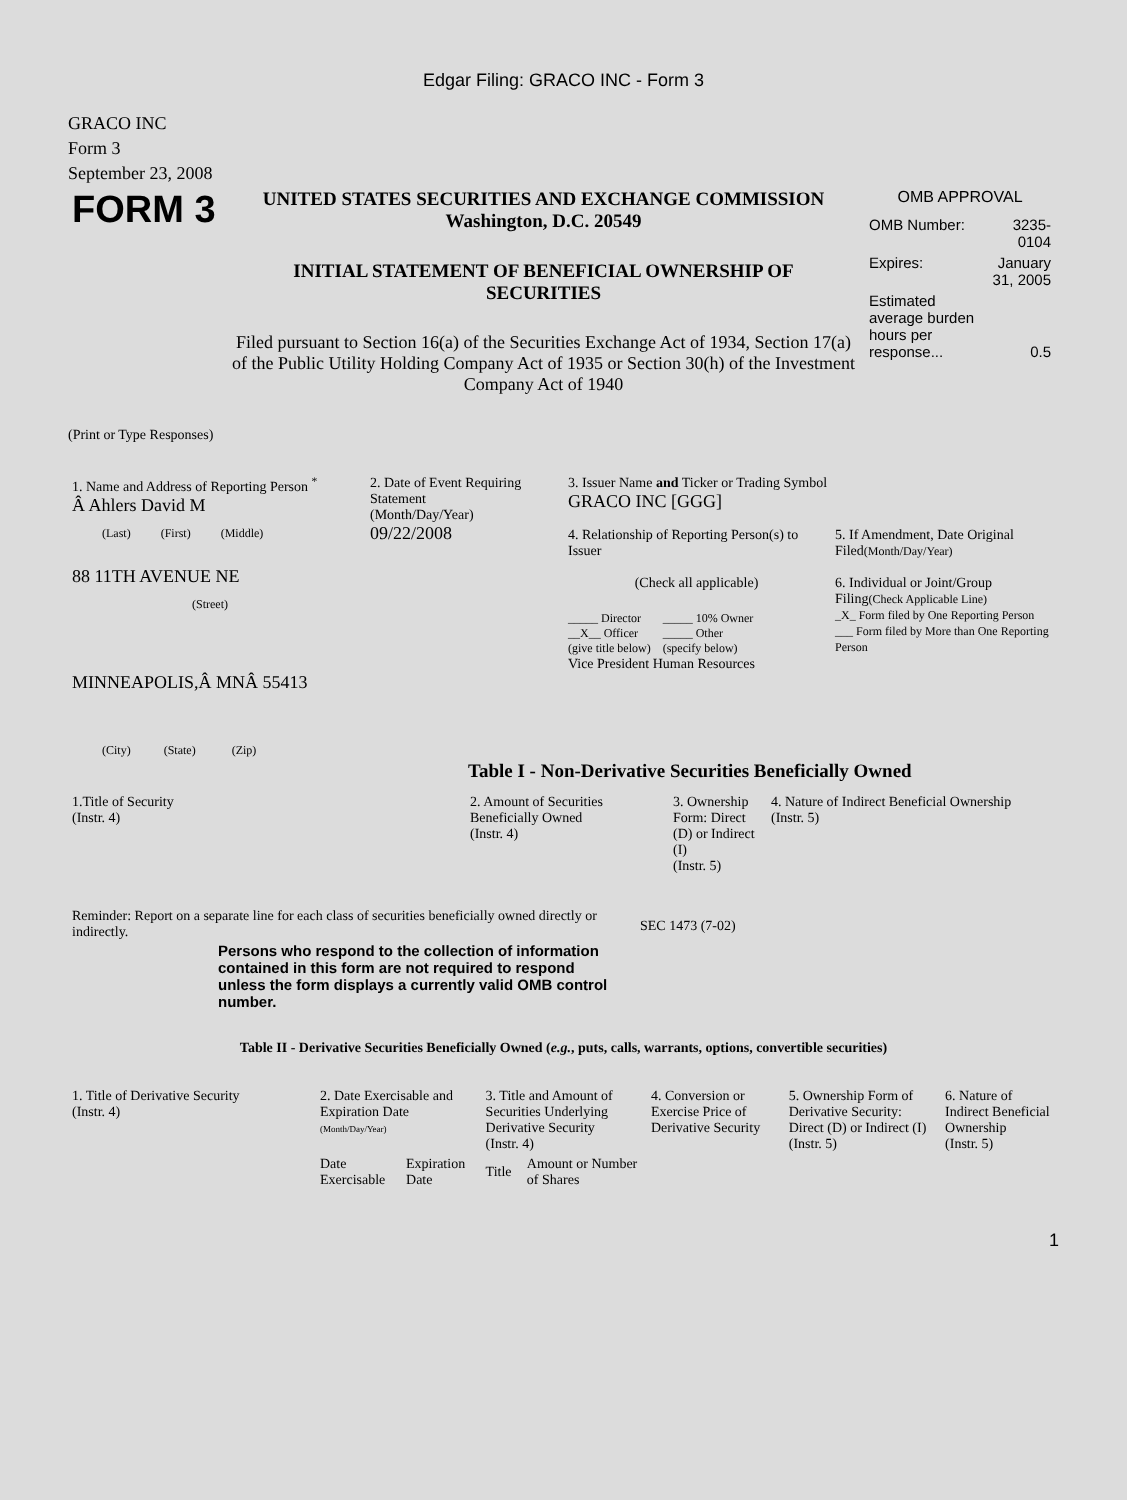Edgar Filing: GRACO INC - Form 3
GRACO INC
Form 3
September 23, 2008
| FORM 3 | UNITED STATES SECURITIES AND EXCHANGE COMMISSION Washington, D.C. 20549 INITIAL STATEMENT OF BENEFICIAL OWNERSHIP OF SECURITIES Filed pursuant to Section 16(a) of the Securities Exchange Act of 1934, Section 17(a) of the Public Utility Holding Company Act of 1935 or Section 30(h) of the Investment Company Act of 1940 | OMB APPROVAL / OMB Number: / 3235-0104 / / Expires: / January 31, 2005 / / Estimated average burden hours per response... / 0.5 / |
(Print or Type Responses)
| 1. Name and Address of Reporting Person <sup>*</sup> Â Ahlers David M (Last) (First) (Middle) 88 11TH AVENUE NE (Street) MINNEAPOLIS,Â MNÂ 55413 (City) (State) (Zip) | 2. Date of Event Requiring Statement (Month/Day/Year) 09/22/2008 | 3. Issuer Name and Ticker or Trading Symbol GRACO INC [GGG] / 4. Relationship of Reporting Person(s) to Issuer (Check all applicable) / _____ Director __X__ Officer (give title below) / _____ 10% Owner _____ Other (specify below) / Vice President Human Resources / 5. If Amendment, Date Original Filed (Month/Day/Year) 6. Individual or Joint/Group Filing (Check Applicable Line) _X_ Form filed by One Reporting Person ___ Form filed by More than One Reporting Person / |
Table I - Non-Derivative Securities Beneficially Owned
| 1.Title of Security (Instr. 4) | 2. Amount of Securities Beneficially Owned (Instr. 4) | 3. Ownership Form: Direct (D) or Indirect (I) (Instr. 5) | 4. Nature of Indirect Beneficial Ownership (Instr. 5) |
| --- | --- | --- | --- |
| Reminder: Report on a separate line for each class of securities beneficially owned directly or indirectly. | SEC 1473 (7-02) |
Persons who respond to the collection of information contained in this form are not required to respond unless the form displays a currently valid OMB control number.
Table II - Derivative Securities Beneficially Owned (e.g., puts, calls, warrants, options, convertible securities)
| 1. Title of Derivative Security (Instr. 4) | 2. Date Exercisable and Expiration Date (Month/Day/Year) | | 3. Title and Amount of Securities Underlying Derivative Security (Instr. 4) | | 4. Conversion or Exercise Price of Derivative Security | 5. Ownership Form of Derivative Security: Direct (D) or Indirect (I) (Instr. 5) | 6. Nature of Indirect Beneficial Ownership (Instr. 5) |
| --- | --- | --- | --- | --- | --- | --- | --- |
| | Date Exercisable | Expiration Date | Title | Amount or Number of Shares | | | |
1